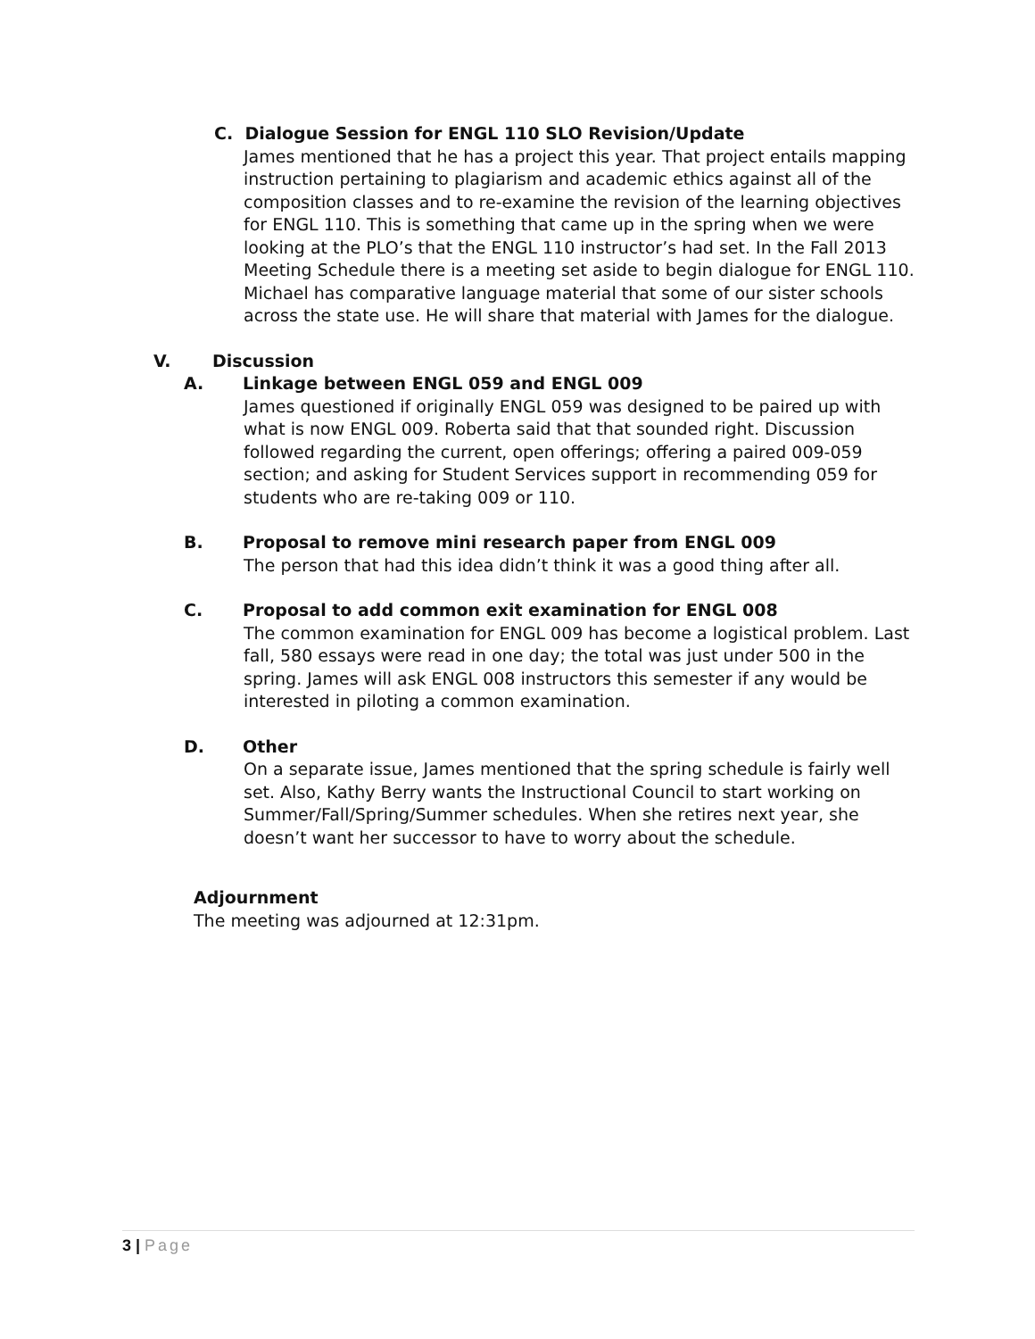C. Dialogue Session for ENGL 110 SLO Revision/Update
James mentioned that he has a project this year. That project entails mapping instruction pertaining to plagiarism and academic ethics against all of the composition classes and to re-examine the revision of the learning objectives for ENGL 110. This is something that came up in the spring when we were looking at the PLO’s that the ENGL 110 instructor’s had set. In the Fall 2013 Meeting Schedule there is a meeting set aside to begin dialogue for ENGL 110. Michael has comparative language material that some of our sister schools across the state use. He will share that material with James for the dialogue.
V. Discussion
A. Linkage between ENGL 059 and ENGL 009
James questioned if originally ENGL 059 was designed to be paired up with what is now ENGL 009. Roberta said that that sounded right. Discussion followed regarding the current, open offerings; offering a paired 009-059 section; and asking for Student Services support in recommending 059 for students who are re-taking 009 or 110.
B. Proposal to remove mini research paper from ENGL 009
The person that had this idea didn’t think it was a good thing after all.
C. Proposal to add common exit examination for ENGL 008
The common examination for ENGL 009 has become a logistical problem. Last fall, 580 essays were read in one day; the total was just under 500 in the spring. James will ask ENGL 008 instructors this semester if any would be interested in piloting a common examination.
D. Other
On a separate issue, James mentioned that the spring schedule is fairly well set. Also, Kathy Berry wants the Instructional Council to start working on Summer/Fall/Spring/Summer schedules. When she retires next year, she doesn’t want her successor to have to worry about the schedule.
Adjournment
The meeting was adjourned at 12:31pm.
3 | Page